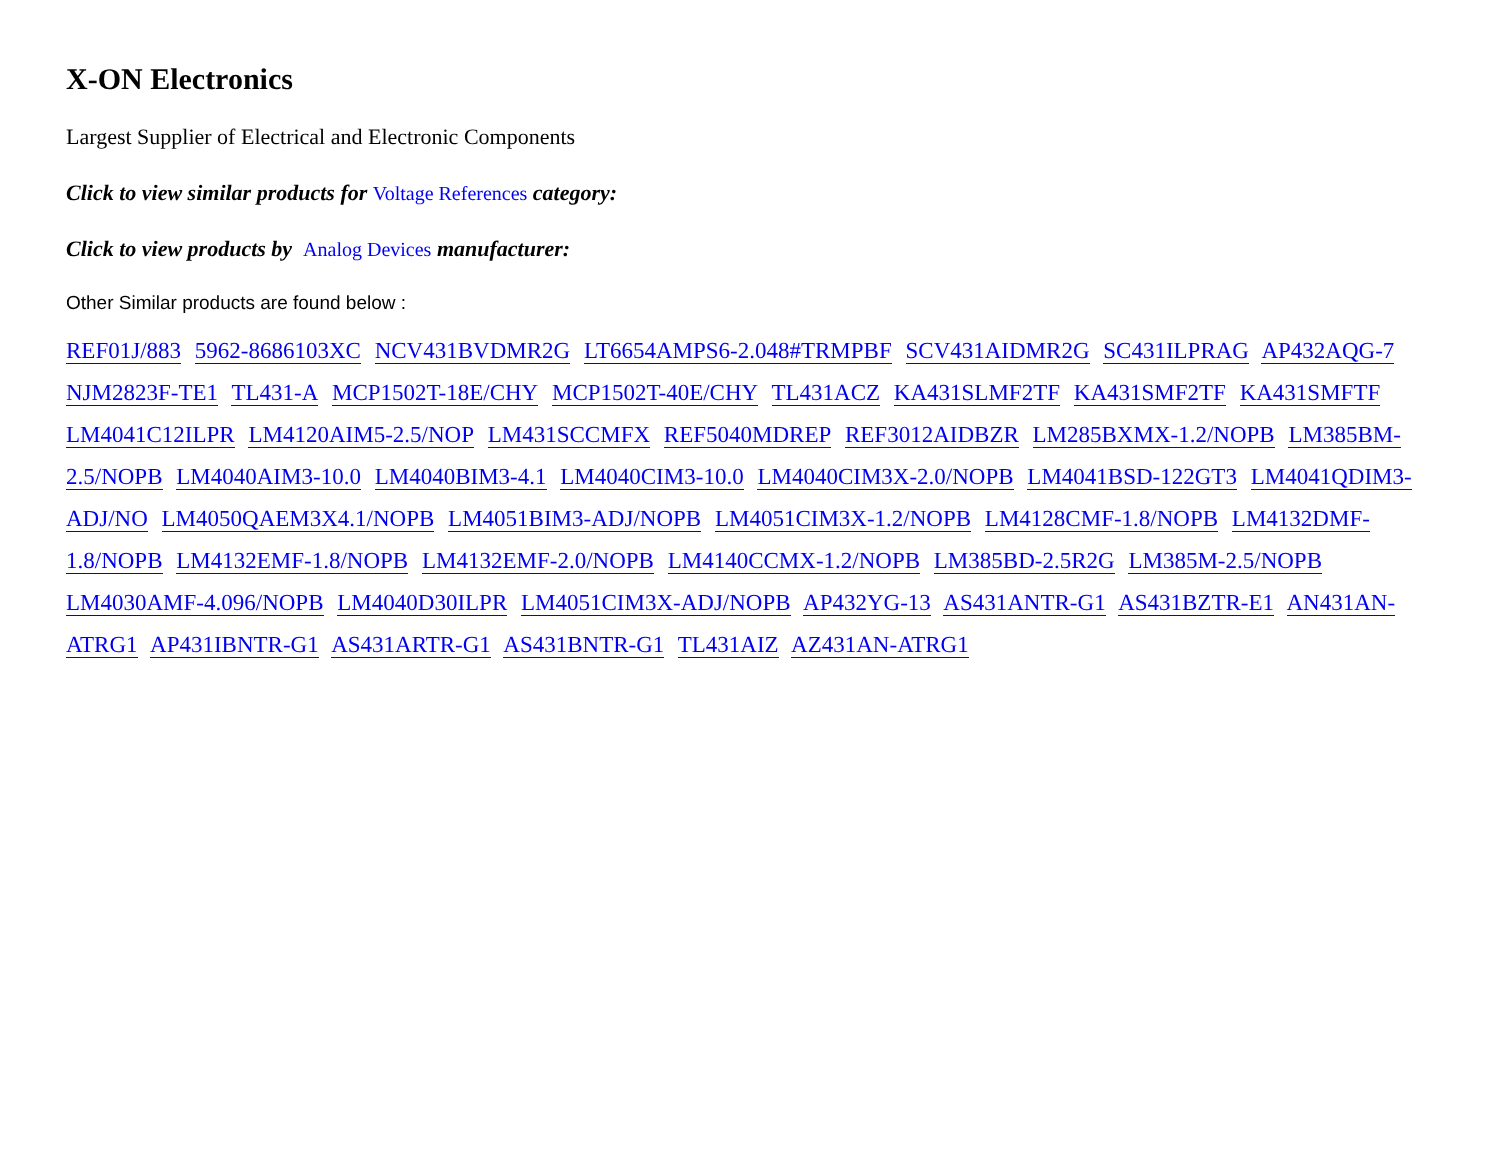X-ON Electronics
Largest Supplier of Electrical and Electronic Components
Click to view similar products for Voltage References category:
Click to view products by Analog Devices manufacturer:
Other Similar products are found below :
REF01J/883 5962-8686103XC NCV431BVDMR2G LT6654AMPS6-2.048#TRMPBF SCV431AIDMR2G SC431ILPRAG AP432AQG-7 NJM2823F-TE1 TL431-A MCP1502T-18E/CHY MCP1502T-40E/CHY TL431ACZ KA431SLMF2TF KA431SMF2TF KA431SMFTF LM4041C12ILPR LM4120AIM5-2.5/NOP LM431SCCMFX REF5040MDREP REF3012AIDBZR LM285BXMX-1.2/NOPB LM385BM-2.5/NOPB LM4040AIM3-10.0 LM4040BIM3-4.1 LM4040CIM3-10.0 LM4040CIM3X-2.0/NOPB LM4041BSD-122GT3 LM4041QDIM3-ADJ/NO LM4050QAEM3X4.1/NOPB LM4051BIM3-ADJ/NOPB LM4051CIM3X-1.2/NOPB LM4128CMF-1.8/NOPB LM4132DMF-1.8/NOPB LM4132EMF-1.8/NOPB LM4132EMF-2.0/NOPB LM4140CCMX-1.2/NOPB LM385BD-2.5R2G LM385M-2.5/NOPB LM4030AMF-4.096/NOPB LM4040D30ILPR LM4051CIM3X-ADJ/NOPB AP432YG-13 AS431ANTR-G1 AS431BZTR-E1 AN431AN-ATRG1 AP431IBNTR-G1 AS431ARTR-G1 AS431BNTR-G1 TL431AIZ AZ431AN-ATRG1